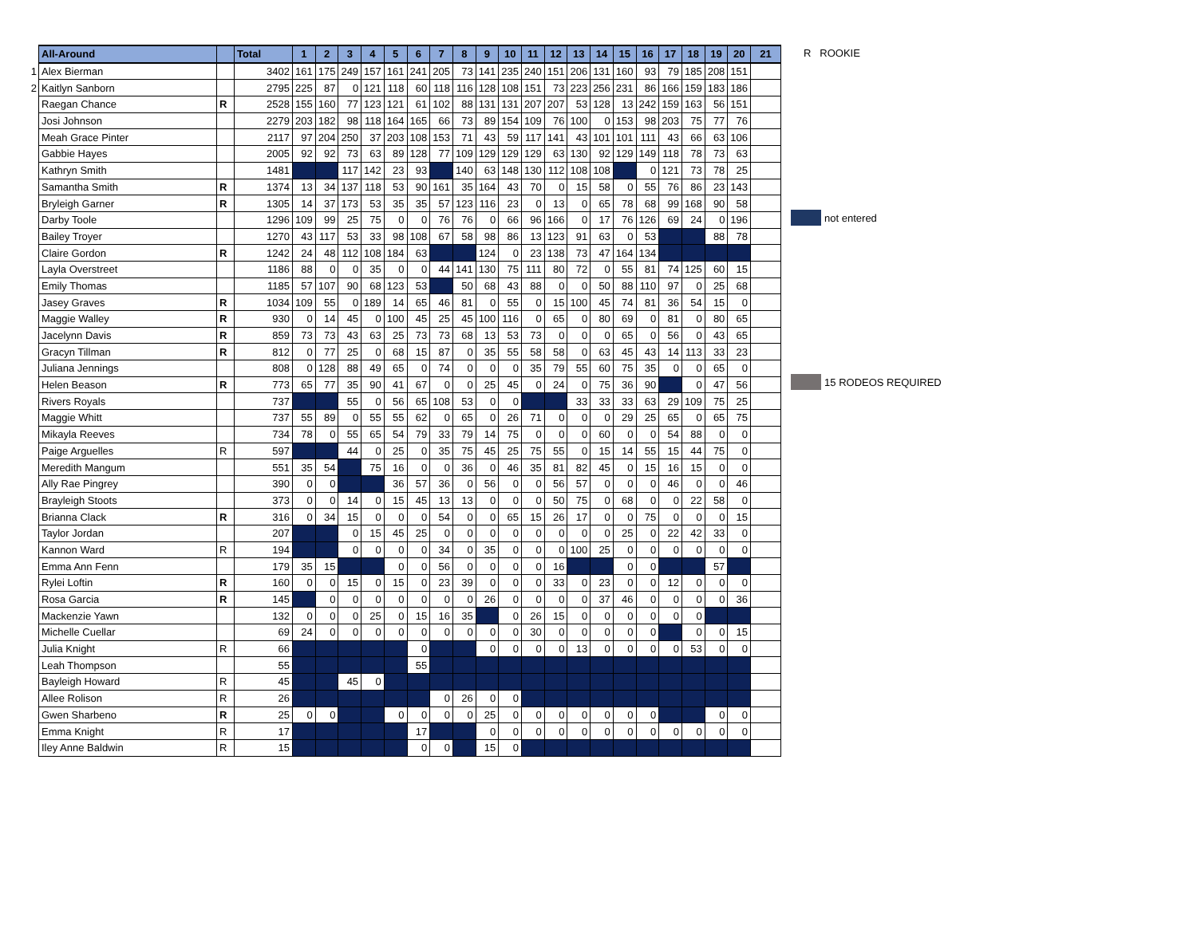| | All-Around | | Total | 1 | 2 | 3 | 4 | 5 | 6 | 7 | 8 | 9 | 10 | 11 | 12 | 13 | 14 | 15 | 16 | 17 | 18 | 19 | 20 | 21 |
| 1 | Alex Bierman | | 3402 | 161 | 175 | 249 | 157 | 161 | 241 | 205 | 73 | 141 | 235 | 240 | 151 | 206 | 131 | 160 | 93 | 79 | 185 | 208 | 151 | |
| 2 | Kaitlyn Sanborn | | 2795 | 225 | 87 | 0 | 121 | 118 | 60 | 118 | 116 | 128 | 108 | 151 | 73 | 223 | 256 | 231 | 86 | 166 | 159 | 183 | 186 | |
| | Raegan Chance | R | 2528 | 155 | 160 | 77 | 123 | 121 | 61 | 102 | 88 | 131 | 131 | 207 | 207 | 53 | 128 | 13 | 242 | 159 | 163 | 56 | 151 | |
| | Josi Johnson | | 2279 | 203 | 182 | 98 | 118 | 164 | 165 | 66 | 73 | 89 | 154 | 109 | 76 | 100 | 0 | 153 | 98 | 203 | 75 | 77 | 76 | |
| | Meah Grace Pinter | | 2117 | 97 | 204 | 250 | 37 | 203 | 108 | 153 | 71 | 43 | 59 | 117 | 141 | 43 | 101 | 101 | 111 | 43 | 66 | 63 | 106 | |
| | Gabbie Hayes | | 2005 | 92 | 92 | 73 | 63 | 89 | 128 | 77 | 109 | 129 | 129 | 129 | 63 | 130 | 92 | 129 | 149 | 118 | 78 | 73 | 63 | |
| | Kathryn Smith | | 1481 | | | 117 | 142 | 23 | 93 | | 140 | 63 | 148 | 130 | 112 | 108 | 108 | | 0 | 121 | 73 | 78 | 25 | |
| | Samantha Smith | R | 1374 | 13 | 34 | 137 | 118 | 53 | 90 | 161 | 35 | 164 | 43 | 70 | 0 | 15 | 58 | 0 | 55 | 76 | 86 | 23 | 143 | |
| | Bryleigh Garner | R | 1305 | 14 | 37 | 173 | 53 | 35 | 35 | 57 | 123 | 116 | 23 | 0 | 13 | 0 | 65 | 78 | 68 | 99 | 168 | 90 | 58 | |
| | Darby Toole | | 1296 | 109 | 99 | 25 | 75 | 0 | 0 | 76 | 76 | 0 | 66 | 96 | 166 | 0 | 17 | 76 | 126 | 69 | 24 | 0 | 196 | |
| | Bailey Troyer | | 1270 | 43 | 117 | 53 | 33 | 98 | 108 | 67 | 58 | 98 | 86 | 13 | 123 | 91 | 63 | 0 | 53 | | | 88 | 78 | |
| | Claire Gordon | R | 1242 | 24 | 48 | 112 | 108 | 184 | 63 | | | 124 | 0 | 23 | 138 | 73 | 47 | 164 | 134 | | | | | |
| | Layla Overstreet | | 1186 | 88 | 0 | 0 | 35 | 0 | 0 | 44 | 141 | 130 | 75 | 111 | 80 | 72 | 0 | 55 | 81 | 74 | 125 | 60 | 15 | |
| | Emily Thomas | | 1185 | 57 | 107 | 90 | 68 | 123 | 53 | | 50 | 68 | 43 | 88 | 0 | 0 | 50 | 88 | 110 | 97 | 0 | 25 | 68 | |
| | Jasey Graves | R | 1034 | 109 | 55 | 0 | 189 | 14 | 65 | 46 | 81 | 0 | 55 | 0 | 15 | 100 | 45 | 74 | 81 | 36 | 54 | 15 | 0 | |
| | Maggie Walley | R | 930 | 0 | 14 | 45 | 0 | 100 | 45 | 25 | 45 | 100 | 116 | 0 | 65 | 0 | 80 | 69 | 0 | 81 | 0 | 80 | 65 | |
| | Jacelynn Davis | R | 859 | 73 | 73 | 43 | 63 | 25 | 73 | 73 | 68 | 13 | 53 | 73 | 0 | 0 | 0 | 65 | 0 | 56 | 0 | 43 | 65 | |
| | Gracyn Tillman | R | 812 | 0 | 77 | 25 | 0 | 68 | 15 | 87 | 0 | 35 | 55 | 58 | 58 | 0 | 63 | 45 | 43 | 14 | 113 | 33 | 23 | |
| | Juliana Jennings | | 808 | 0 | 128 | 88 | 49 | 65 | 0 | 74 | 0 | 0 | 0 | 35 | 79 | 55 | 60 | 75 | 35 | 0 | 0 | 65 | 0 | |
| | Helen Beason | R | 773 | 65 | 77 | 35 | 90 | 41 | 67 | 0 | 0 | 25 | 45 | 0 | 24 | 0 | 75 | 36 | 90 | | 0 | 47 | 56 | |
| | Rivers Royals | | 737 | | | 55 | 0 | 56 | 65 | 108 | 53 | 0 | 0 | | | 33 | 33 | 33 | 63 | 29 | 109 | 75 | 25 | |
| | Maggie Whitt | | 737 | 55 | 89 | 0 | 55 | 55 | 62 | 0 | 65 | 0 | 26 | 71 | 0 | 0 | 0 | 29 | 25 | 65 | 0 | 65 | 75 | |
| | Mikayla Reeves | | 734 | 78 | 0 | 55 | 65 | 54 | 79 | 33 | 79 | 14 | 75 | 0 | 0 | 0 | 60 | 0 | 0 | 54 | 88 | 0 | 0 | |
| | Paige Arguelles | R | 597 | | | 44 | 0 | 25 | 0 | 35 | 75 | 45 | 25 | 75 | 55 | 0 | 15 | 14 | 55 | 15 | 44 | 75 | 0 | |
| | Meredith Mangum | | 551 | 35 | 54 | | 75 | 16 | 0 | 0 | 36 | 0 | 46 | 35 | 81 | 82 | 45 | 0 | 15 | 16 | 15 | 0 | 0 | |
| | Ally Rae Pingrey | | 390 | 0 | 0 | | | 36 | 57 | 36 | 0 | 56 | 0 | 0 | 56 | 57 | 0 | 0 | 0 | 46 | 0 | 0 | 46 | |
| | Brayleigh Stoots | | 373 | 0 | 0 | 14 | 0 | 15 | 45 | 13 | 13 | 0 | 0 | 0 | 50 | 75 | 0 | 68 | 0 | 0 | 22 | 58 | 0 | |
| | Brianna Clack | R | 316 | 0 | 34 | 15 | 0 | 0 | 0 | 54 | 0 | 0 | 65 | 15 | 26 | 17 | 0 | 0 | 75 | 0 | 0 | 0 | 15 | |
| | Taylor Jordan | | 207 | | | 0 | 15 | 45 | 25 | 0 | 0 | 0 | 0 | 0 | 0 | 0 | 0 | 25 | 0 | 22 | 42 | 33 | 0 | |
| | Kannon Ward | R | 194 | | | 0 | 0 | 0 | 0 | 34 | 0 | 35 | 0 | 0 | 0 | 100 | 25 | 0 | 0 | 0 | 0 | 0 | 0 | |
| | Emma Ann Fenn | | 179 | 35 | 15 | | | 0 | 0 | 56 | 0 | 0 | 0 | 0 | 16 | | | 0 | 0 | | | 57 | | |
| | Rylei Loftin | R | 160 | 0 | 0 | 15 | 0 | 15 | 0 | 23 | 39 | 0 | 0 | 0 | 33 | 0 | 23 | 0 | 0 | 12 | 0 | 0 | 0 | |
| | Rosa Garcia | R | 145 | | 0 | 0 | 0 | 0 | 0 | 0 | 0 | 26 | 0 | 0 | 0 | 0 | 37 | 46 | 0 | 0 | 0 | 0 | 36 | |
| | Mackenzie Yawn | | 132 | 0 | 0 | 0 | 25 | 0 | 15 | 16 | 35 | | 0 | 26 | 15 | 0 | 0 | 0 | 0 | 0 | 0 | | | |
| | Michelle Cuellar | | 69 | 24 | 0 | 0 | 0 | 0 | 0 | 0 | 0 | 0 | 0 | 30 | 0 | 0 | 0 | 0 | 0 | | 0 | 0 | 15 | |
| | Julia Knight | R | 66 | | | | | | 0 | | | 0 | 0 | 0 | 0 | 13 | 0 | 0 | 0 | 0 | 53 | 0 | 0 | |
| | Leah Thompson | | 55 | | | | | | 55 | | | | | | | | | | | | | | | |
| | Bayleigh Howard | R | 45 | | | 45 | 0 | | | | | | | | | | | | | | | | | |
| | Allee Rolison | R | 26 | | | | | | | 0 | 26 | 0 | 0 | | | | | | | | | | | |
| | Gwen Sharbeno | R | 25 | 0 | 0 | | | 0 | 0 | 0 | 0 | 25 | 0 | 0 | 0 | 0 | 0 | 0 | 0 | | | 0 | 0 | |
| | Emma Knight | R | 17 | | | | | | 17 | | | 0 | 0 | 0 | 0 | 0 | 0 | 0 | 0 | 0 | 0 | 0 | 0 | |
| | Iley Anne Baldwin | R | 15 | | | | | | 0 | 0 | | 15 | 0 | | | | | | | | | | | |
R ROOKIE
not entered
15 RODEOS REQUIRED